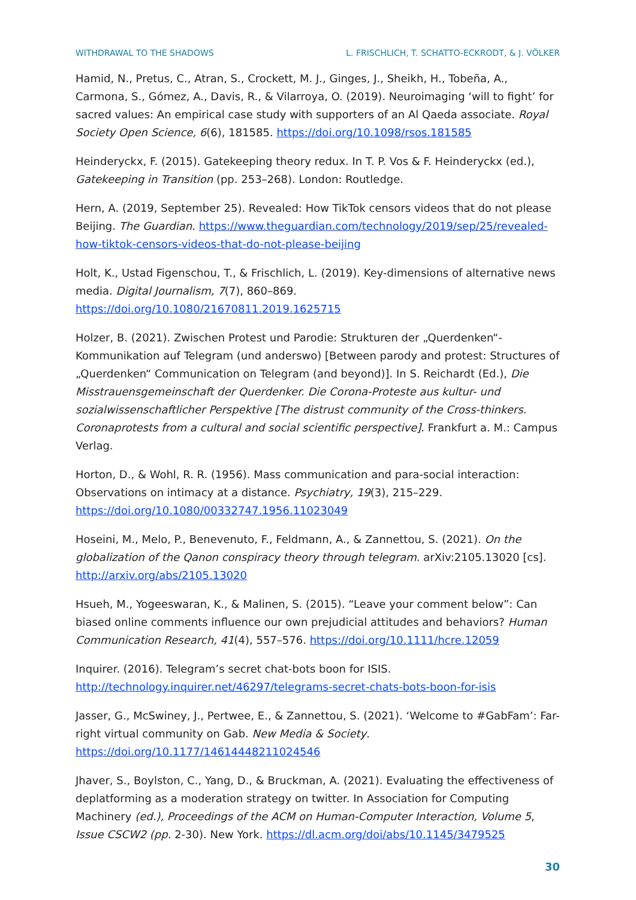WITHDRAWAL TO THE SHADOWS L. FRISCHLICH, T. SCHATTO-ECKRODT, & J. VÖLKER
Hamid, N., Pretus, C., Atran, S., Crockett, M. J., Ginges, J., Sheikh, H., Tobeña, A., Carmona, S., Gómez, A., Davis, R., & Vilarroya, O. (2019). Neuroimaging ‘will to fight’ for sacred values: An empirical case study with supporters of an Al Qaeda associate. Royal Society Open Science, 6(6), 181585. https://doi.org/10.1098/rsos.181585
Heinderyckx, F. (2015). Gatekeeping theory redux. In T. P. Vos & F. Heinderyckx (ed.), Gatekeeping in Transition (pp. 253–268). London: Routledge.
Hern, A. (2019, September 25). Revealed: How TikTok censors videos that do not please Beijing. The Guardian. https://www.theguardian.com/technology/2019/sep/25/revealed-how-tiktok-censors-videos-that-do-not-please-beijing
Holt, K., Ustad Figenschou, T., & Frischlich, L. (2019). Key-dimensions of alternative news media. Digital Journalism, 7(7), 860–869. https://doi.org/10.1080/21670811.2019.1625715
Holzer, B. (2021). Zwischen Protest und Parodie: Strukturen der „Querdenken“-Kommunikation auf Telegram (und anderswo) [Between parody and protest: Structures of „Querdenken“ Communication on Telegram (and beyond)]. In S. Reichardt (Ed.), Die Misstrauensgemeinschaft der Querdenker. Die Corona-Proteste aus kultur- und sozialwissenschaftlicher Perspektive [The distrust community of the Cross-thinkers. Coronaprotests from a cultural and social scientific perspective]. Frankfurt a. M.: Campus Verlag.
Horton, D., & Wohl, R. R. (1956). Mass communication and para-social interaction: Observations on intimacy at a distance. Psychiatry, 19(3), 215–229. https://doi.org/10.1080/00332747.1956.11023049
Hoseini, M., Melo, P., Benevenuto, F., Feldmann, A., & Zannettou, S. (2021). On the globalization of the Qanon conspiracy theory through telegram. arXiv:2105.13020 [cs]. http://arxiv.org/abs/2105.13020
Hsueh, M., Yogeeswaran, K., & Malinen, S. (2015). “Leave your comment below”: Can biased online comments influence our own prejudicial attitudes and behaviors? Human Communication Research, 41(4), 557–576. https://doi.org/10.1111/hcre.12059
Inquirer. (2016). Telegram’s secret chat-bots boon for ISIS. http://technology.inquirer.net/46297/telegrams-secret-chats-bots-boon-for-isis
Jasser, G., McSwiney, J., Pertwee, E., & Zannettou, S. (2021). ‘Welcome to #GabFam’: Far-right virtual community on Gab. New Media & Society. https://doi.org/10.1177/14614448211024546
Jhaver, S., Boylston, C., Yang, D., & Bruckman, A. (2021). Evaluating the effectiveness of deplatforming as a moderation strategy on twitter. In Association for Computing Machinery (ed.), Proceedings of the ACM on Human-Computer Interaction, Volume 5, Issue CSCW2 (pp. 2-30). New York. https://dl.acm.org/doi/abs/10.1145/3479525
30